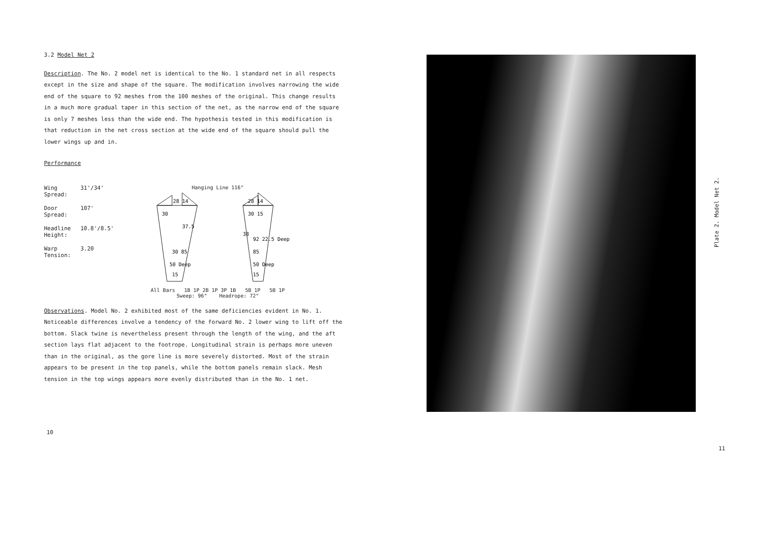3.2 Model Net 2
Description. The No. 2 model net is identical to the No. 1 standard net in all respects except in the size and shape of the square. The modification involves narrowing the wide end of the square to 92 meshes from the 100 meshes of the original. This change results in a much more gradual taper in this section of the net, as the narrow end of the square is only 7 meshes less than the wide end. The hypothesis tested in this modification is that reduction in the net cross section at the wide end of the square should pull the lower wings up and in.
Performance
Wing Spread: 31'/34'
Door Spread: 107'
Headline Height: 10.8'/8.5'
Warp Tension: 3.20
Hanging Line 116"
28 14
30
37.5
50 Deep
15
28 14
30 15
92 22.5 Deep
85
50 Deep
15
30 85
38
All Bars 1B 1P 2B 1P 3P 1B 5B 1P 5B 1P
Sweep: 96" Headrope: 72"
Observations. Model No. 2 exhibited most of the same deficiencies evident in No. 1. Noticeable differences involve a tendency of the forward No. 2 lower wing to lift off the bottom. Slack twine is nevertheless present through the length of the wing, and the aft section lays flat adjacent to the footrope. Longitudinal strain is perhaps more uneven than in the original, as the gore line is more severely distorted. Most of the strain appears to be present in the top panels, while the bottom panels remain slack. Mesh tension in the top wings appears more evenly distributed than in the No. 1 net.
10
Plate 2. Model Net 2.
11